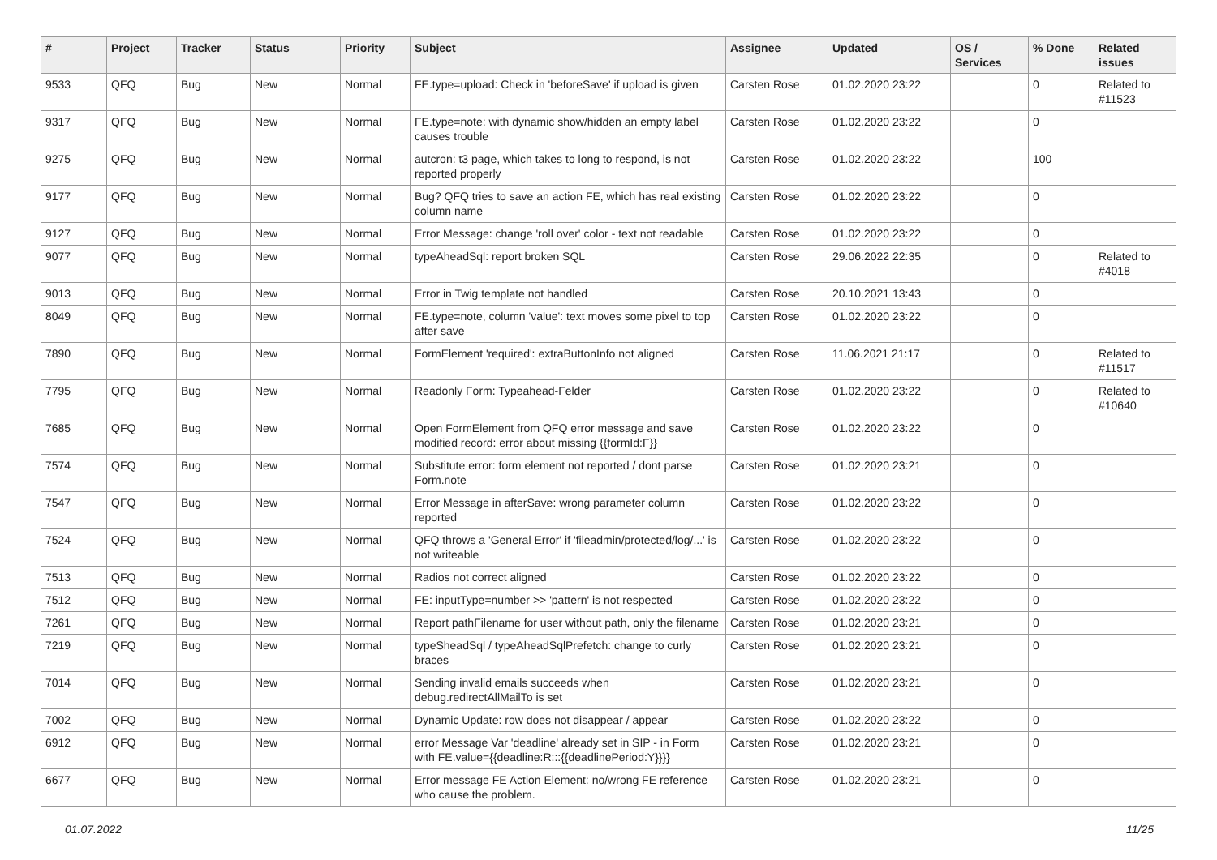| # | Project | Tracker | Status | Priority | Subject | Assignee | Updated | OS / Services | % Done | Related issues |
| --- | --- | --- | --- | --- | --- | --- | --- | --- | --- | --- |
| 9533 | QFQ | Bug | New | Normal | FE.type=upload: Check in 'beforeSave' if upload is given | Carsten Rose | 01.02.2020 23:22 | | 0 | Related to #11523 |
| 9317 | QFQ | Bug | New | Normal | FE.type=note: with dynamic show/hidden an empty label causes trouble | Carsten Rose | 01.02.2020 23:22 | | 0 | |
| 9275 | QFQ | Bug | New | Normal | autcron: t3 page, which takes to long to respond, is not reported properly | Carsten Rose | 01.02.2020 23:22 | | 100 | |
| 9177 | QFQ | Bug | New | Normal | Bug? QFQ tries to save an action FE, which has real existing column name | Carsten Rose | 01.02.2020 23:22 | | 0 | |
| 9127 | QFQ | Bug | New | Normal | Error Message: change 'roll over' color - text not readable | Carsten Rose | 01.02.2020 23:22 | | 0 | |
| 9077 | QFQ | Bug | New | Normal | typeAheadSql: report broken SQL | Carsten Rose | 29.06.2022 22:35 | | 0 | Related to #4018 |
| 9013 | QFQ | Bug | New | Normal | Error in Twig template not handled | Carsten Rose | 20.10.2021 13:43 | | 0 | |
| 8049 | QFQ | Bug | New | Normal | FE.type=note, column 'value': text moves some pixel to top after save | Carsten Rose | 01.02.2020 23:22 | | 0 | |
| 7890 | QFQ | Bug | New | Normal | FormElement 'required': extraButtonInfo not aligned | Carsten Rose | 11.06.2021 21:17 | | 0 | Related to #11517 |
| 7795 | QFQ | Bug | New | Normal | Readonly Form: Typeahead-Felder | Carsten Rose | 01.02.2020 23:22 | | 0 | Related to #10640 |
| 7685 | QFQ | Bug | New | Normal | Open FormElement from QFQ error message and save modified record: error about missing {{formId:F}} | Carsten Rose | 01.02.2020 23:22 | | 0 | |
| 7574 | QFQ | Bug | New | Normal | Substitute error: form element not reported / dont parse Form.note | Carsten Rose | 01.02.2020 23:21 | | 0 | |
| 7547 | QFQ | Bug | New | Normal | Error Message in afterSave: wrong parameter column reported | Carsten Rose | 01.02.2020 23:22 | | 0 | |
| 7524 | QFQ | Bug | New | Normal | QFQ throws a 'General Error' if 'fileadmin/protected/log/...' is not writeable | Carsten Rose | 01.02.2020 23:22 | | 0 | |
| 7513 | QFQ | Bug | New | Normal | Radios not correct aligned | Carsten Rose | 01.02.2020 23:22 | | 0 | |
| 7512 | QFQ | Bug | New | Normal | FE: inputType=number >> 'pattern' is not respected | Carsten Rose | 01.02.2020 23:22 | | 0 | |
| 7261 | QFQ | Bug | New | Normal | Report pathFilename for user without path, only the filename | Carsten Rose | 01.02.2020 23:21 | | 0 | |
| 7219 | QFQ | Bug | New | Normal | typeSheadSql / typeAheadSqlPrefetch: change to curly braces | Carsten Rose | 01.02.2020 23:21 | | 0 | |
| 7014 | QFQ | Bug | New | Normal | Sending invalid emails succeeds when debug.redirectAllMailTo is set | Carsten Rose | 01.02.2020 23:21 | | 0 | |
| 7002 | QFQ | Bug | New | Normal | Dynamic Update: row does not disappear / appear | Carsten Rose | 01.02.2020 23:22 | | 0 | |
| 6912 | QFQ | Bug | New | Normal | error Message Var 'deadline' already set in SIP - in Form with FE.value={{deadline:R:::{{deadlinePeriod:Y}}}} | Carsten Rose | 01.02.2020 23:21 | | 0 | |
| 6677 | QFQ | Bug | New | Normal | Error message FE Action Element: no/wrong FE reference who cause the problem. | Carsten Rose | 01.02.2020 23:21 | | 0 | |
01.07.2022 11/25